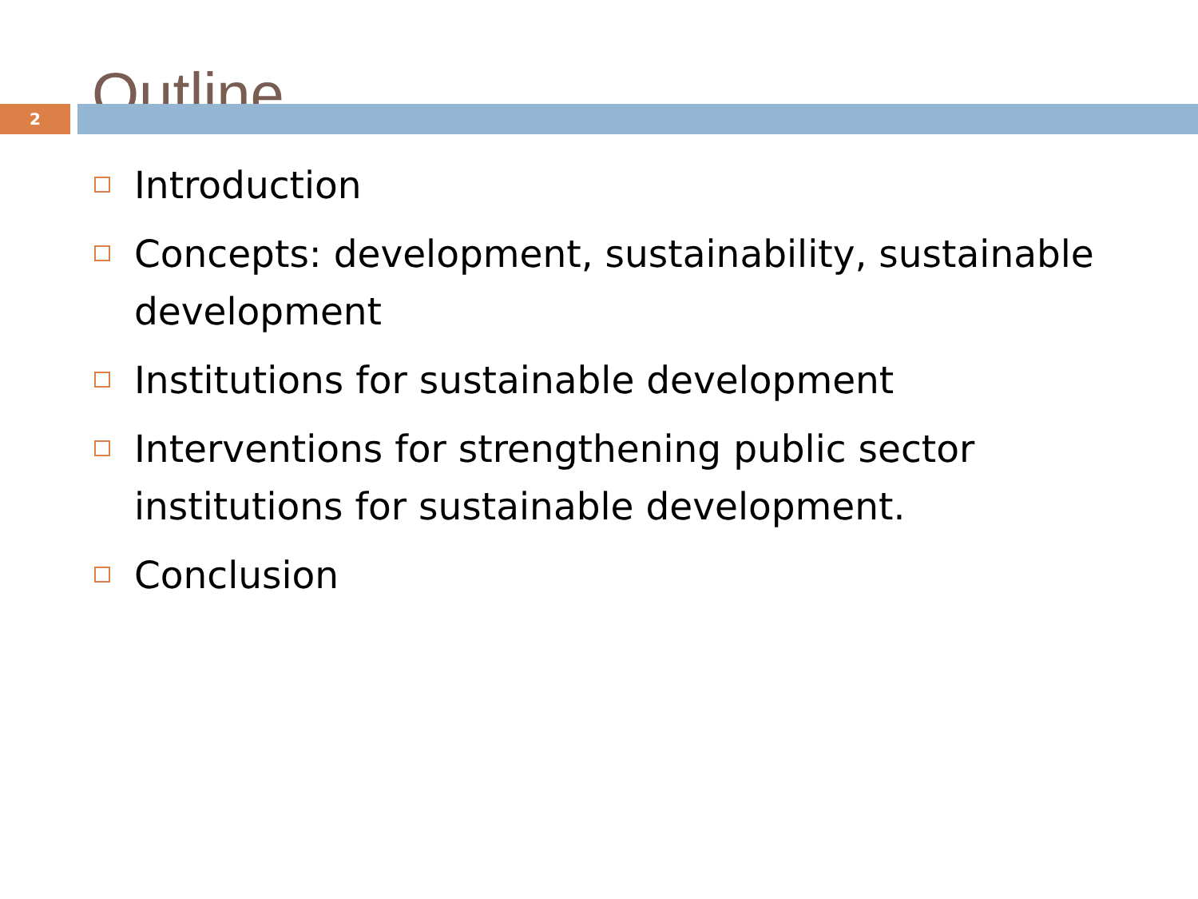Outline
2
Introduction
Concepts: development, sustainability, sustainable development
Institutions for sustainable development
Interventions for strengthening public sector institutions for sustainable development.
Conclusion